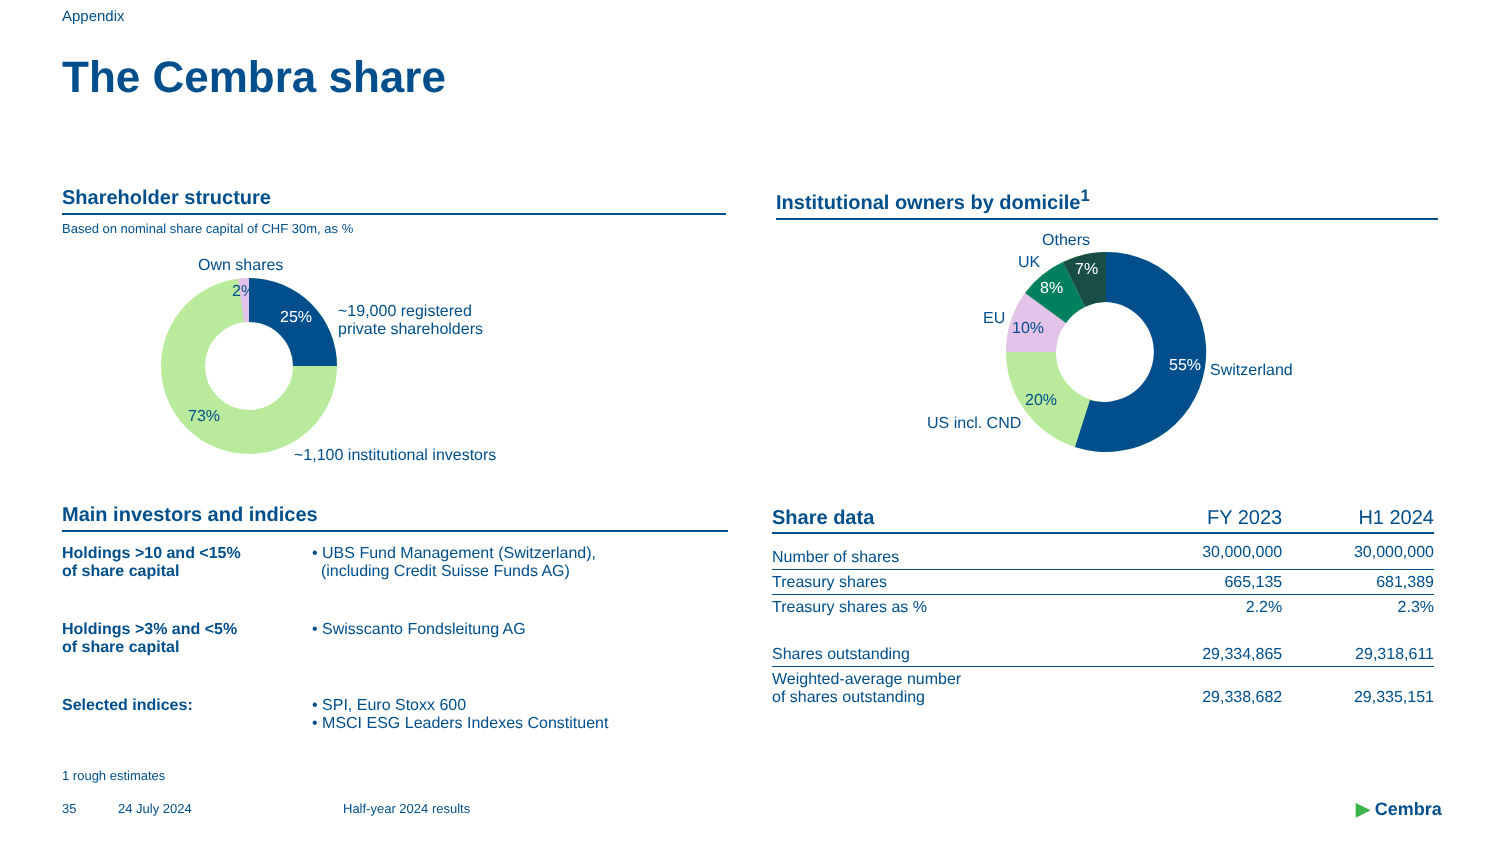Appendix
The Cembra share
Shareholder structure
Based on nominal share capital of CHF 30m, as %
Own shares
2%
25%
~19,000 registered
private shareholders
73%
~1,100 institutional investors
Institutional owners by domicile<sup>1</sup>
Others
UK 7%
8%
EU
10%
55% Switzerland
20%
US incl. CND
Main investors and indices
Holdings >10 and <15%
of share capital
• UBS Fund Management (Switzerland),
(including Credit Suisse Funds AG)
Holdings >3% and <5%
of share capital
• Swisscanto Fondsleitung AG
Selected indices:
• SPI, Euro Stoxx 600
• MSCI ESG Leaders Indexes Constituent
| Share data | FY 2023 | H1 2024 |
| Number of shares | 30,000,000 | 30,000,000 |
| Treasury shares | 665,135 | 681,389 |
| Treasury shares as % | 2.2% | 2.3% |
| Shares outstanding | 29,334,865 | 29,318,611 |
| Weighted-average number of shares outstanding | 29,338,682 | 29,335,151 |
1 rough estimates
35 24 July 2024 Half-year 2024 results ▶ Cembra